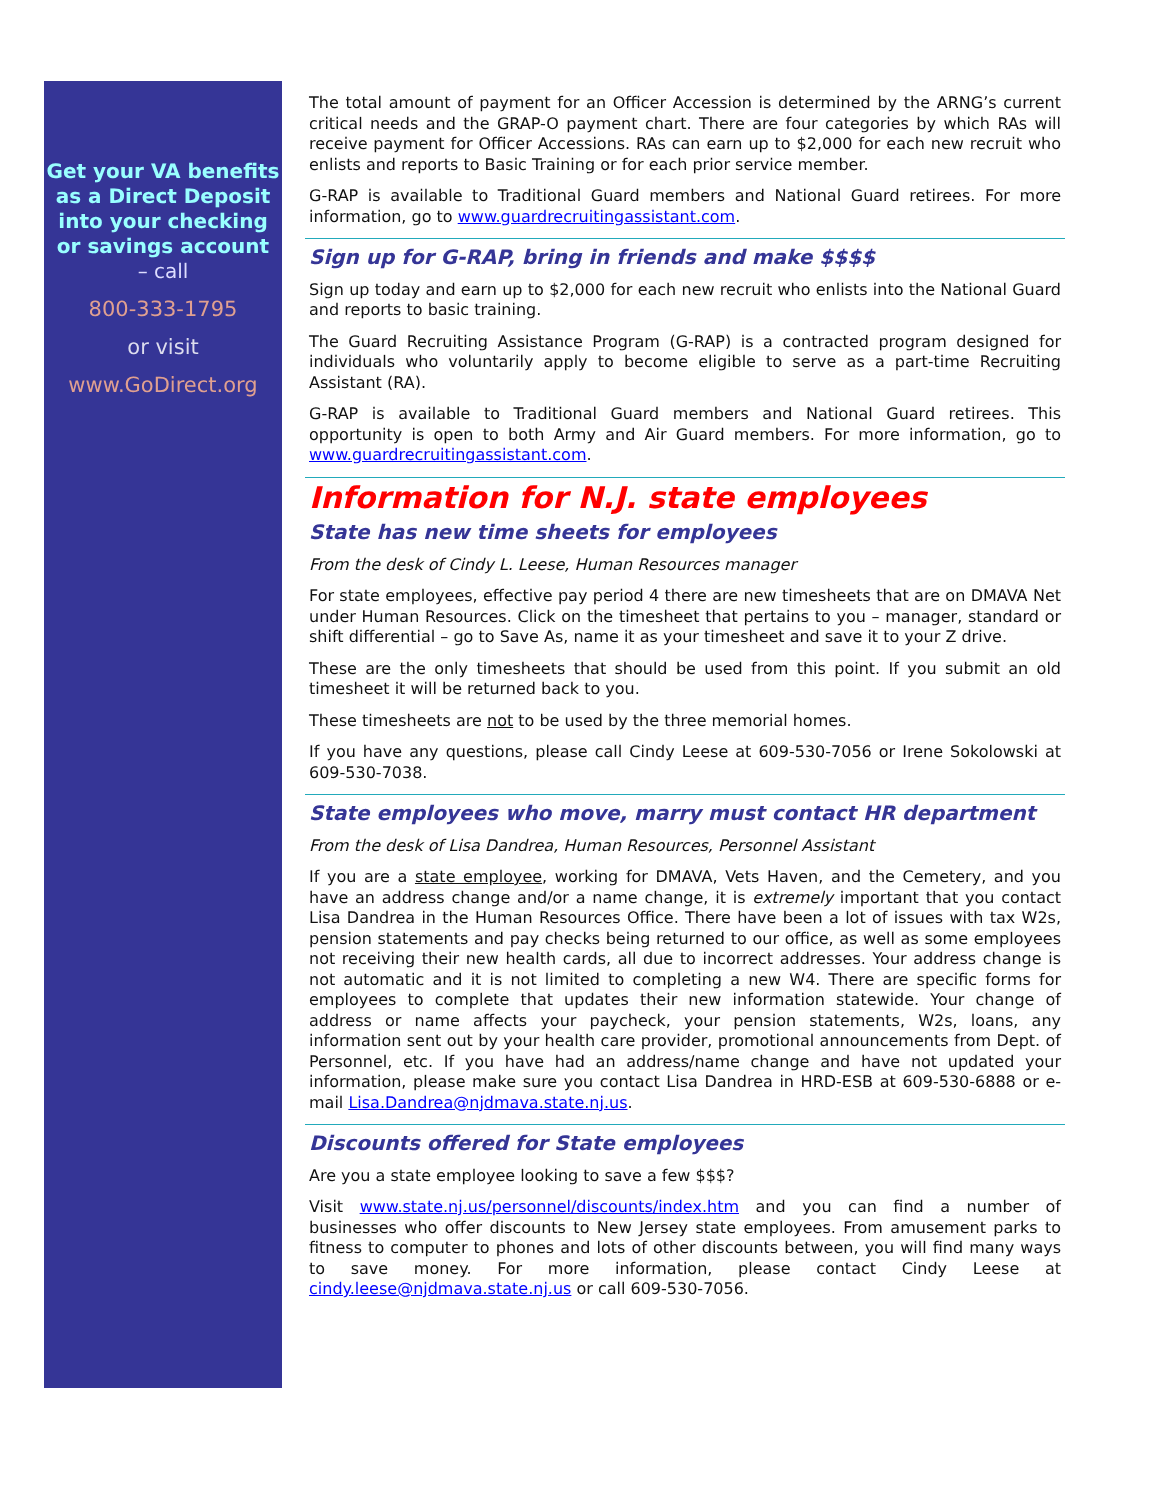Get your VA benefits as a Direct Deposit into your checking or savings account
– call
800-333-1795
or visit
www.GoDirect.org
The total amount of payment for an Officer Accession is determined by the ARNG’s current critical needs and the GRAP-O payment chart. There are four categories by which RAs will receive payment for Officer Accessions. RAs can earn up to $2,000 for each new recruit who enlists and reports to Basic Training or for each prior service member.
G-RAP is available to Traditional Guard members and National Guard retirees. For more information, go to www.guardrecruitingassistant.com.
Sign up for G-RAP, bring in friends and make $$$$
Sign up today and earn up to $2,000 for each new recruit who enlists into the National Guard and reports to basic training.
The Guard Recruiting Assistance Program (G-RAP) is a contracted program designed for individuals who voluntarily apply to become eligible to serve as a part-time Recruiting Assistant (RA).
G-RAP is available to Traditional Guard members and National Guard retirees. This opportunity is open to both Army and Air Guard members. For more information, go to www.guardrecruitingassistant.com.
Information for N.J. state employees
State has new time sheets for employees
From the desk of Cindy L. Leese, Human Resources manager
For state employees, effective pay period 4 there are new timesheets that are on DMAVA Net under Human Resources. Click on the timesheet that pertains to you – manager, standard or shift differential – go to Save As, name it as your timesheet and save it to your Z drive.
These are the only timesheets that should be used from this point. If you submit an old timesheet it will be returned back to you.
These timesheets are not to be used by the three memorial homes.
If you have any questions, please call Cindy Leese at 609-530-7056 or Irene Sokolowski at 609-530-7038.
State employees who move, marry must contact HR department
From the desk of Lisa Dandrea, Human Resources, Personnel Assistant
If you are a state employee, working for DMAVA, Vets Haven, and the Cemetery, and you have an address change and/or a name change, it is extremely important that you contact Lisa Dandrea in the Human Resources Office. There have been a lot of issues with tax W2s, pension statements and pay checks being returned to our office, as well as some employees not receiving their new health cards, all due to incorrect addresses. Your address change is not automatic and it is not limited to completing a new W4. There are specific forms for employees to complete that updates their new information statewide. Your change of address or name affects your paycheck, your pension statements, W2s, loans, any information sent out by your health care provider, promotional announcements from Dept. of Personnel, etc. If you have had an address/name change and have not updated your information, please make sure you contact Lisa Dandrea in HRD-ESB at 609-530-6888 or e-mail Lisa.Dandrea@njdmava.state.nj.us.
Discounts offered for State employees
Are you a state employee looking to save a few $$$?
Visit www.state.nj.us/personnel/discounts/index.htm and you can find a number of businesses who offer discounts to New Jersey state employees. From amusement parks to fitness to computer to phones and lots of other discounts between, you will find many ways to save money. For more information, please contact Cindy Leese at cindy.leese@njdmava.state.nj.us or call 609-530-7056.